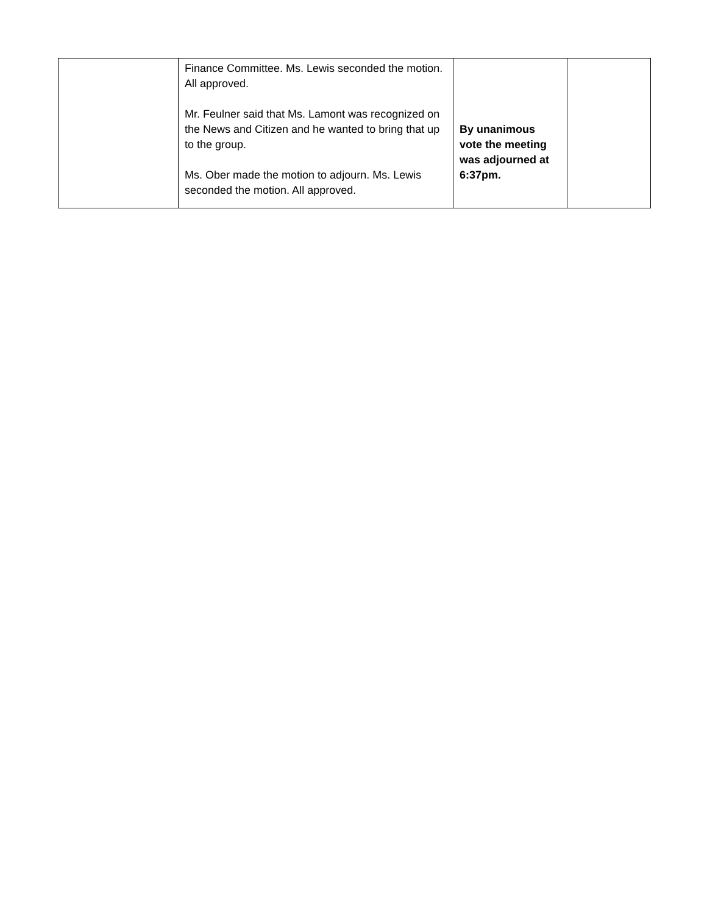| | Finance Committee. Ms. Lewis seconded the motion. All approved. Mr. Feulner said that Ms. Lamont was recognized on the News and Citizen and he wanted to bring that up to the group. Ms. Ober made the motion to adjourn. Ms. Lewis seconded the motion. All approved. | By unanimous vote the meeting was adjourned at 6:37pm. | |